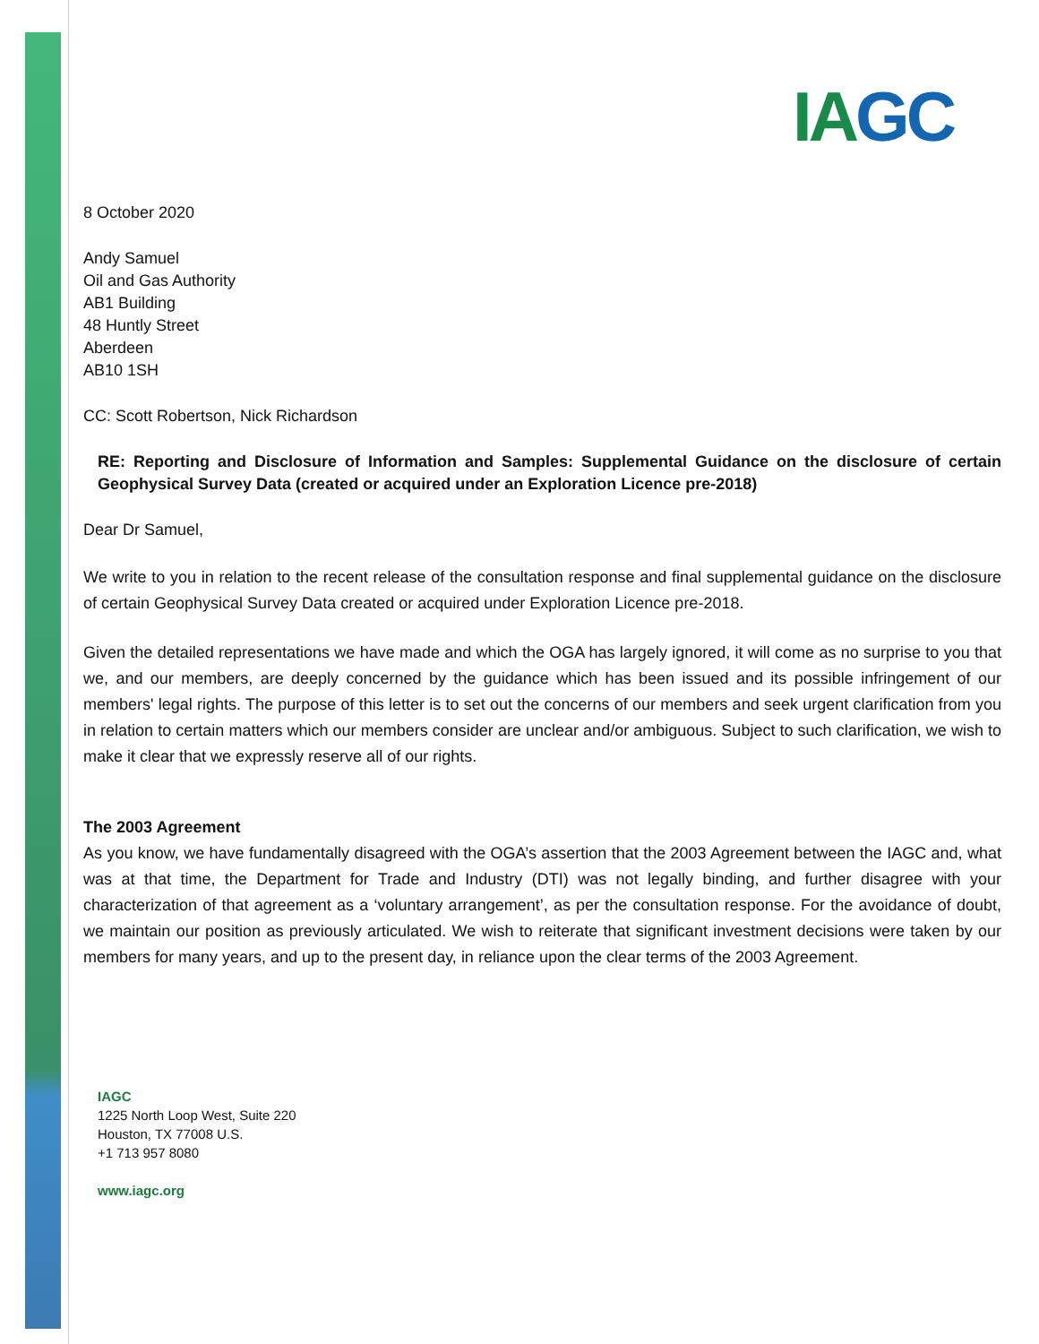IAGC
8 October 2020
Andy Samuel
Oil and Gas Authority
AB1 Building
48 Huntly Street
Aberdeen
AB10 1SH
CC: Scott Robertson, Nick Richardson
RE: Reporting and Disclosure of Information and Samples: Supplemental Guidance on the disclosure of certain Geophysical Survey Data (created or acquired under an Exploration Licence pre-2018)
Dear Dr Samuel,
We write to you in relation to the recent release of the consultation response and final supplemental guidance on the disclosure of certain Geophysical Survey Data created or acquired under Exploration Licence pre-2018.
Given the detailed representations we have made and which the OGA has largely ignored, it will come as no surprise to you that we, and our members, are deeply concerned by the guidance which has been issued and its possible infringement of our members' legal rights. The purpose of this letter is to set out the concerns of our members and seek urgent clarification from you in relation to certain matters which our members consider are unclear and/or ambiguous. Subject to such clarification, we wish to make it clear that we expressly reserve all of our rights.
The 2003 Agreement
As you know, we have fundamentally disagreed with the OGA’s assertion that the 2003 Agreement between the IAGC and, what was at that time, the Department for Trade and Industry (DTI) was not legally binding, and further disagree with your characterization of that agreement as a ‘voluntary arrangement’, as per the consultation response. For the avoidance of doubt, we maintain our position as previously articulated. We wish to reiterate that significant investment decisions were taken by our members for many years, and up to the present day, in reliance upon the clear terms of the 2003 Agreement.
IAGC
1225 North Loop West, Suite 220
Houston, TX 77008 U.S.
+1 713 957 8080
www.iagc.org